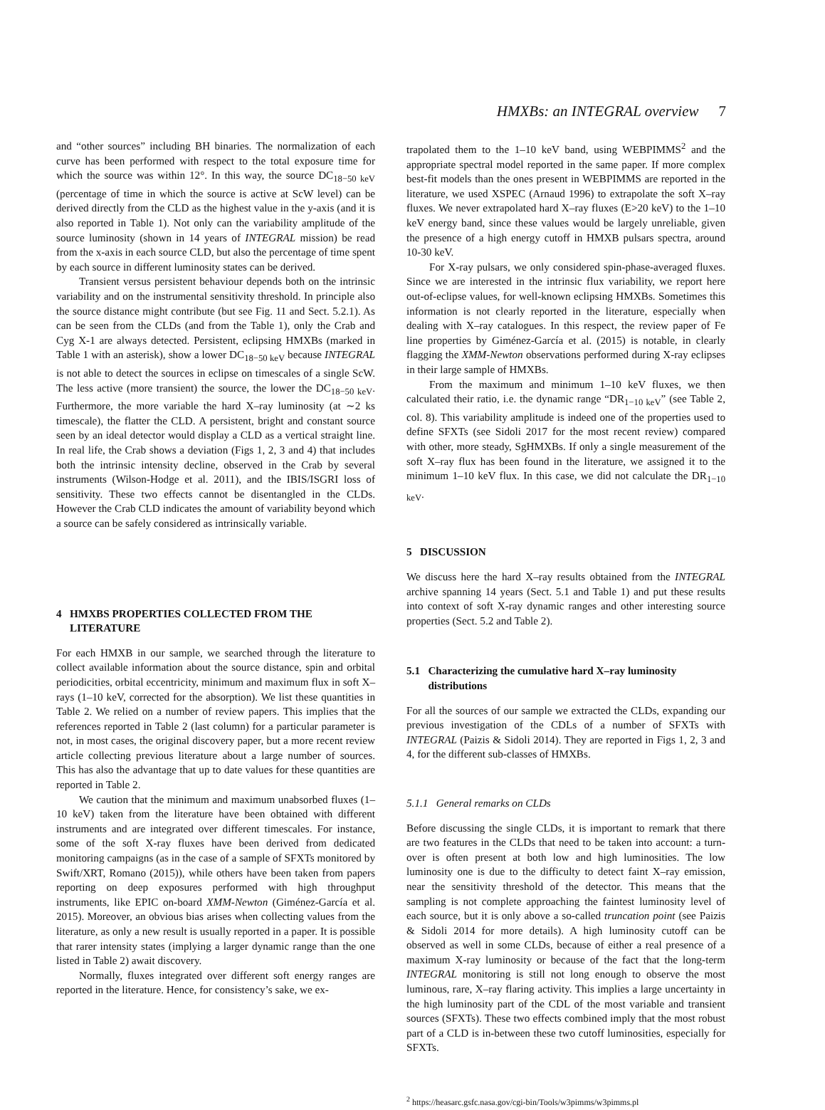HMXBs: an INTEGRAL overview 7
and “other sources” including BH binaries. The normalization of each curve has been performed with respect to the total exposure time for which the source was within 12°. In this way, the source DC<sub>18−50 keV</sub> (percentage of time in which the source is active at ScW level) can be derived directly from the CLD as the highest value in the y-axis (and it is also reported in Table 1). Not only can the variability amplitude of the source luminosity (shown in 14 years of INTEGRAL mission) be read from the x-axis in each source CLD, but also the percentage of time spent by each source in different luminosity states can be derived.
Transient versus persistent behaviour depends both on the intrinsic variability and on the instrumental sensitivity threshold. In principle also the source distance might contribute (but see Fig. 11 and Sect. 5.2.1). As can be seen from the CLDs (and from the Table 1), only the Crab and Cyg X-1 are always detected. Persistent, eclipsing HMXBs (marked in Table 1 with an asterisk), show a lower DC<sub>18−50 keV</sub> because INTEGRAL is not able to detect the sources in eclipse on timescales of a single ScW. The less active (more transient) the source, the lower the DC<sub>18−50 keV</sub>. Furthermore, the more variable the hard X–ray luminosity (at ∼2 ks timescale), the flatter the CLD. A persistent, bright and constant source seen by an ideal detector would display a CLD as a vertical straight line. In real life, the Crab shows a deviation (Figs 1, 2, 3 and 4) that includes both the intrinsic intensity decline, observed in the Crab by several instruments (Wilson-Hodge et al. 2011), and the IBIS/ISGRI loss of sensitivity. These two effects cannot be disentangled in the CLDs. However the Crab CLD indicates the amount of variability beyond which a source can be safely considered as intrinsically variable.
4 HMXBS PROPERTIES COLLECTED FROM THE
LITERATURE
For each HMXB in our sample, we searched through the literature to collect available information about the source distance, spin and orbital periodicities, orbital eccentricity, minimum and maximum flux in soft X–rays (1–10 keV, corrected for the absorption). We list these quantities in Table 2. We relied on a number of review papers. This implies that the references reported in Table 2 (last column) for a particular parameter is not, in most cases, the original discovery paper, but a more recent review article collecting previous literature about a large number of sources. This has also the advantage that up to date values for these quantities are reported in Table 2.
We caution that the minimum and maximum unabsorbed fluxes (1–10 keV) taken from the literature have been obtained with different instruments and are integrated over different timescales. For instance, some of the soft X-ray fluxes have been derived from dedicated monitoring campaigns (as in the case of a sample of SFXTs monitored by Swift/XRT, Romano (2015)), while others have been taken from papers reporting on deep exposures performed with high throughput instruments, like EPIC on-board XMM-Newton (Giménez-García et al. 2015). Moreover, an obvious bias arises when collecting values from the literature, as only a new result is usually reported in a paper. It is possible that rarer intensity states (implying a larger dynamic range than the one listed in Table 2) await discovery.
Normally, fluxes integrated over different soft energy ranges are reported in the literature. Hence, for consistency’s sake, we ex-
trapolated them to the 1–10 keV band, using WEBPIMMS<sup>2</sup> and the appropriate spectral model reported in the same paper. If more complex best-fit models than the ones present in WEBPIMMS are reported in the literature, we used XSPEC (Arnaud 1996) to extrapolate the soft X–ray fluxes. We never extrapolated hard X–ray fluxes (E>20 keV) to the 1–10 keV energy band, since these values would be largely unreliable, given the presence of a high energy cutoff in HMXB pulsars spectra, around 10-30 keV.
For X-ray pulsars, we only considered spin-phase-averaged fluxes. Since we are interested in the intrinsic flux variability, we report here out-of-eclipse values, for well-known eclipsing HMXBs. Sometimes this information is not clearly reported in the literature, especially when dealing with X–ray catalogues. In this respect, the review paper of Fe line properties by Giménez-García et al. (2015) is notable, in clearly flagging the XMM-Newton observations performed during X-ray eclipses in their large sample of HMXBs.
From the maximum and minimum 1–10 keV fluxes, we then calculated their ratio, i.e. the dynamic range “DR<sub>1−10 keV</sub>” (see Table 2, col. 8). This variability amplitude is indeed one of the properties used to define SFXTs (see Sidoli 2017 for the most recent review) compared with other, more steady, SgHMXBs. If only a single measurement of the soft X–ray flux has been found in the literature, we assigned it to the minimum 1–10 keV flux. In this case, we did not calculate the DR<sub>1−10 keV</sub>.
5 DISCUSSION
We discuss here the hard X–ray results obtained from the INTEGRAL archive spanning 14 years (Sect. 5.1 and Table 1) and put these results into context of soft X-ray dynamic ranges and other interesting source properties (Sect. 5.2 and Table 2).
5.1 Characterizing the cumulative hard X–ray luminosity
distributions
For all the sources of our sample we extracted the CLDs, expanding our previous investigation of the CDLs of a number of SFXTs with INTEGRAL (Paizis & Sidoli 2014). They are reported in Figs 1, 2, 3 and 4, for the different sub-classes of HMXBs.
5.1.1 General remarks on CLDs
Before discussing the single CLDs, it is important to remark that there are two features in the CLDs that need to be taken into account: a turn-over is often present at both low and high luminosities. The low luminosity one is due to the difficulty to detect faint X–ray emission, near the sensitivity threshold of the detector. This means that the sampling is not complete approaching the faintest luminosity level of each source, but it is only above a so-called truncation point (see Paizis & Sidoli 2014 for more details). A high luminosity cutoff can be observed as well in some CLDs, because of either a real presence of a maximum X-ray luminosity or because of the fact that the long-term INTEGRAL monitoring is still not long enough to observe the most luminous, rare, X–ray flaring activity. This implies a large uncertainty in the high luminosity part of the CDL of the most variable and transient sources (SFXTs). These two effects combined imply that the most robust part of a CLD is in-between these two cutoff luminosities, especially for SFXTs.
<sup>2</sup> https://heasarc.gsfc.nasa.gov/cgi-bin/Tools/w3pimms/w3pimms.pl